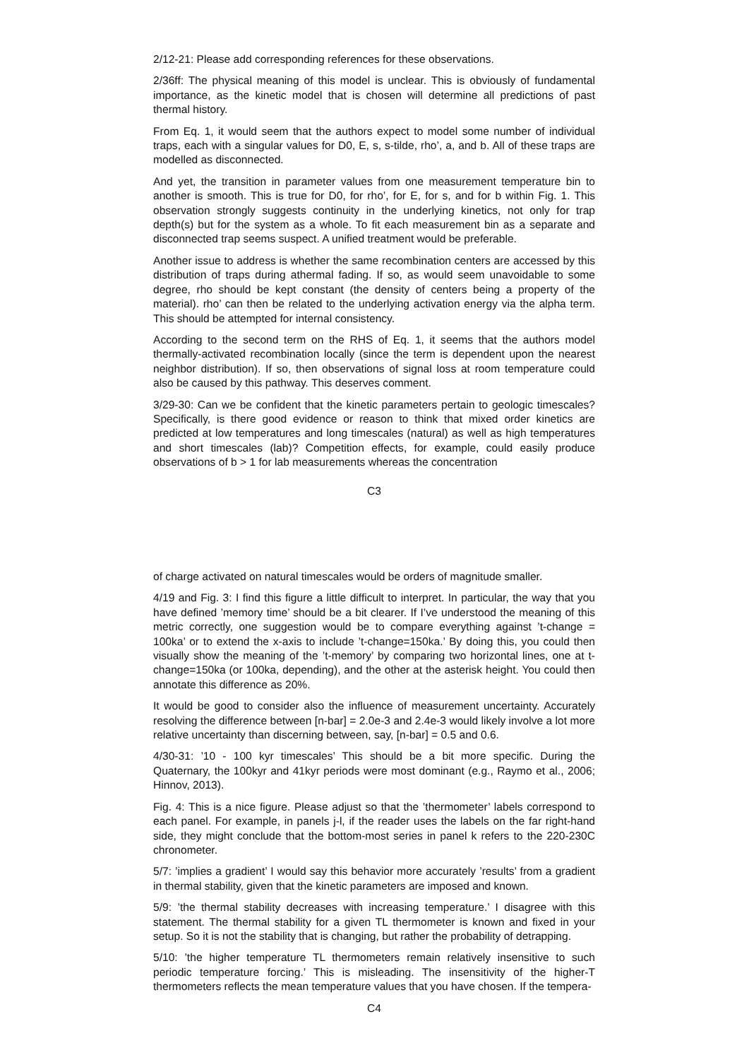2/12-21: Please add corresponding references for these observations.
2/36ff: The physical meaning of this model is unclear. This is obviously of fundamental importance, as the kinetic model that is chosen will determine all predictions of past thermal history.
From Eq. 1, it would seem that the authors expect to model some number of individual traps, each with a singular values for D0, E, s, s-tilde, rho’, a, and b. All of these traps are modelled as disconnected.
And yet, the transition in parameter values from one measurement temperature bin to another is smooth. This is true for D0, for rho’, for E, for s, and for b within Fig. 1. This observation strongly suggests continuity in the underlying kinetics, not only for trap depth(s) but for the system as a whole. To fit each measurement bin as a separate and disconnected trap seems suspect. A unified treatment would be preferable.
Another issue to address is whether the same recombination centers are accessed by this distribution of traps during athermal fading. If so, as would seem unavoidable to some degree, rho should be kept constant (the density of centers being a property of the material). rho’ can then be related to the underlying activation energy via the alpha term. This should be attempted for internal consistency.
According to the second term on the RHS of Eq. 1, it seems that the authors model thermally-activated recombination locally (since the term is dependent upon the nearest neighbor distribution). If so, then observations of signal loss at room temperature could also be caused by this pathway. This deserves comment.
3/29-30: Can we be confident that the kinetic parameters pertain to geologic timescales? Specifically, is there good evidence or reason to think that mixed order kinetics are predicted at low temperatures and long timescales (natural) as well as high temperatures and short timescales (lab)? Competition effects, for example, could easily produce observations of b > 1 for lab measurements whereas the concentration
C3
of charge activated on natural timescales would be orders of magnitude smaller.
4/19 and Fig. 3: I find this figure a little difficult to interpret. In particular, the way that you have defined ’memory time’ should be a bit clearer. If I’ve understood the meaning of this metric correctly, one suggestion would be to compare everything against ’t-change = 100ka’ or to extend the x-axis to include ’t-change=150ka.’ By doing this, you could then visually show the meaning of the ’t-memory’ by comparing two horizontal lines, one at t-change=150ka (or 100ka, depending), and the other at the asterisk height. You could then annotate this difference as 20%.
It would be good to consider also the influence of measurement uncertainty. Accurately resolving the difference between [n-bar] = 2.0e-3 and 2.4e-3 would likely involve a lot more relative uncertainty than discerning between, say, [n-bar] = 0.5 and 0.6.
4/30-31: ’10 - 100 kyr timescales’ This should be a bit more specific. During the Quaternary, the 100kyr and 41kyr periods were most dominant (e.g., Raymo et al., 2006; Hinnov, 2013).
Fig. 4: This is a nice figure. Please adjust so that the ’thermometer’ labels correspond to each panel. For example, in panels j-l, if the reader uses the labels on the far right-hand side, they might conclude that the bottom-most series in panel k refers to the 220-230C chronometer.
5/7: ’implies a gradient’ I would say this behavior more accurately ’results’ from a gradient in thermal stability, given that the kinetic parameters are imposed and known.
5/9: ’the thermal stability decreases with increasing temperature.’ I disagree with this statement. The thermal stability for a given TL thermometer is known and fixed in your setup. So it is not the stability that is changing, but rather the probability of detrapping.
5/10: ’the higher temperature TL thermometers remain relatively insensitive to such periodic temperature forcing.’ This is misleading. The insensitivity of the higher-T thermometers reflects the mean temperature values that you have chosen. If the tempera-
C4